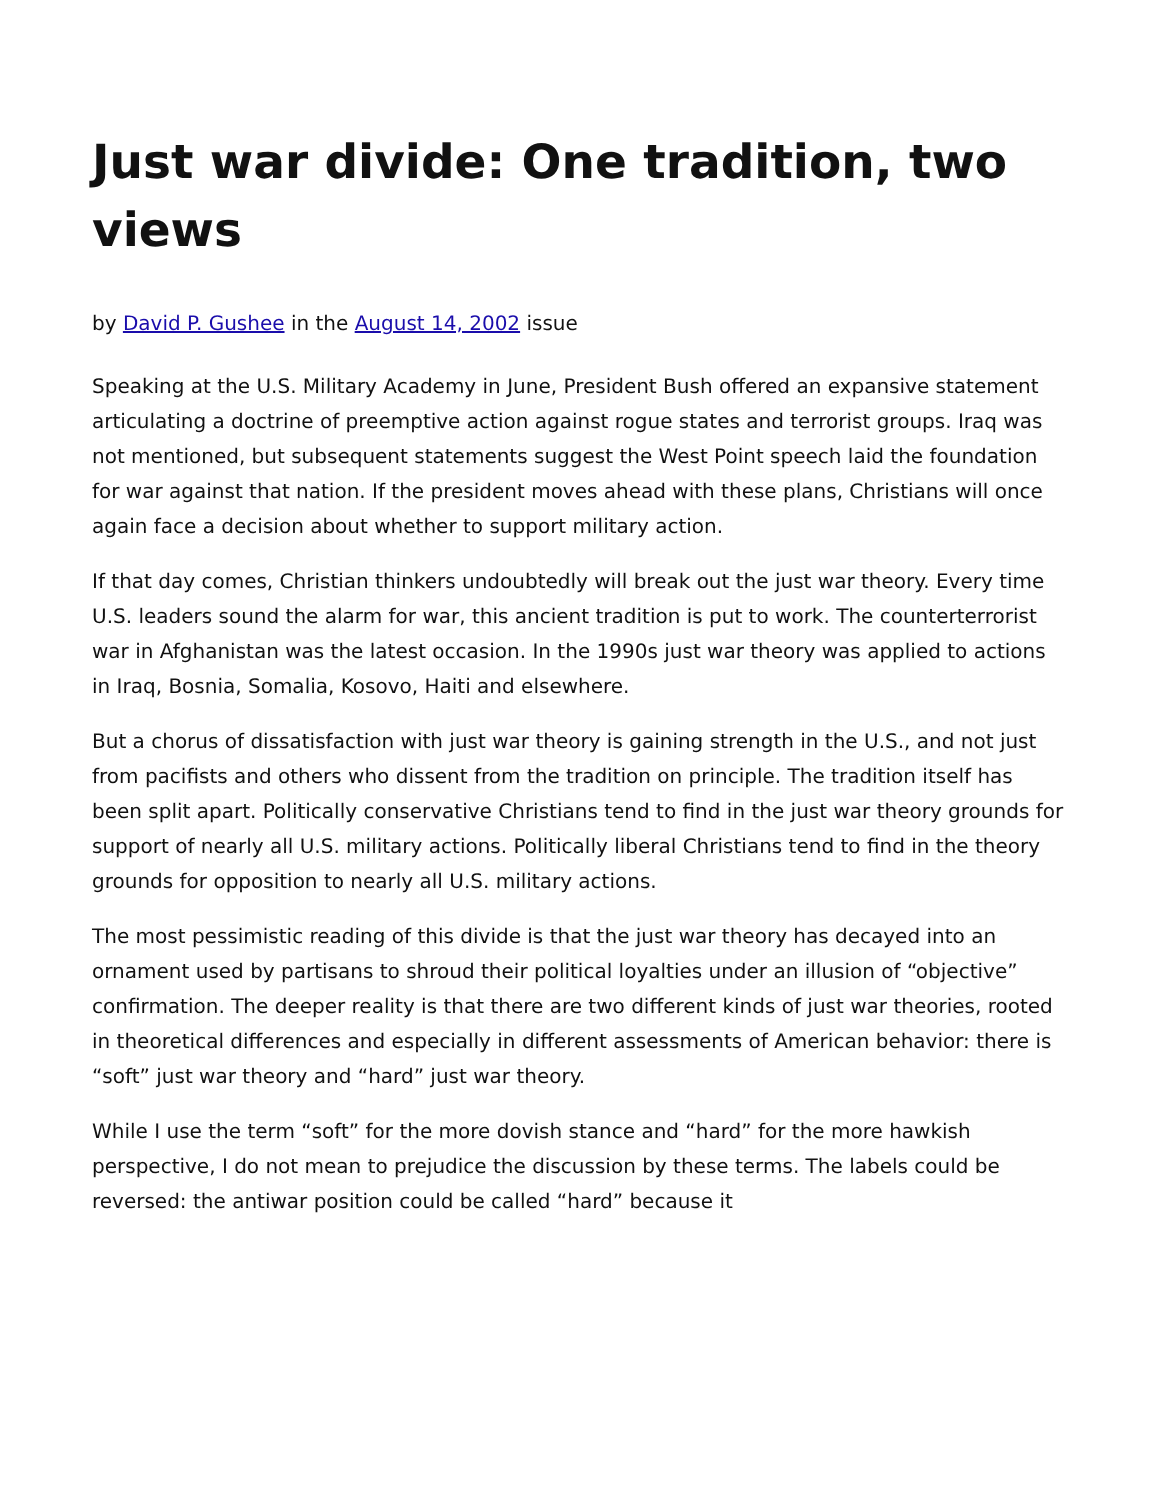Just war divide: One tradition, two views
by David P. Gushee in the August 14, 2002 issue
Speaking at the U.S. Military Academy in June, President Bush offered an expansive statement articulating a doctrine of preemptive action against rogue states and terrorist groups. Iraq was not mentioned, but subsequent statements suggest the West Point speech laid the foundation for war against that nation. If the president moves ahead with these plans, Christians will once again face a decision about whether to support military action.
If that day comes, Christian thinkers undoubtedly will break out the just war theory. Every time U.S. leaders sound the alarm for war, this ancient tradition is put to work. The counterterrorist war in Afghanistan was the latest occasion. In the 1990s just war theory was applied to actions in Iraq, Bosnia, Somalia, Kosovo, Haiti and elsewhere.
But a chorus of dissatisfaction with just war theory is gaining strength in the U.S., and not just from pacifists and others who dissent from the tradition on principle. The tradition itself has been split apart. Politically conservative Christians tend to find in the just war theory grounds for support of nearly all U.S. military actions. Politically liberal Christians tend to find in the theory grounds for opposition to nearly all U.S. military actions.
The most pessimistic reading of this divide is that the just war theory has decayed into an ornament used by partisans to shroud their political loyalties under an illusion of “objective” confirmation. The deeper reality is that there are two different kinds of just war theories, rooted in theoretical differences and especially in different assessments of American behavior: there is “soft” just war theory and “hard” just war theory.
While I use the term “soft” for the more dovish stance and “hard” for the more hawkish perspective, I do not mean to prejudice the discussion by these terms. The labels could be reversed: the antiwar position could be called “hard” because it